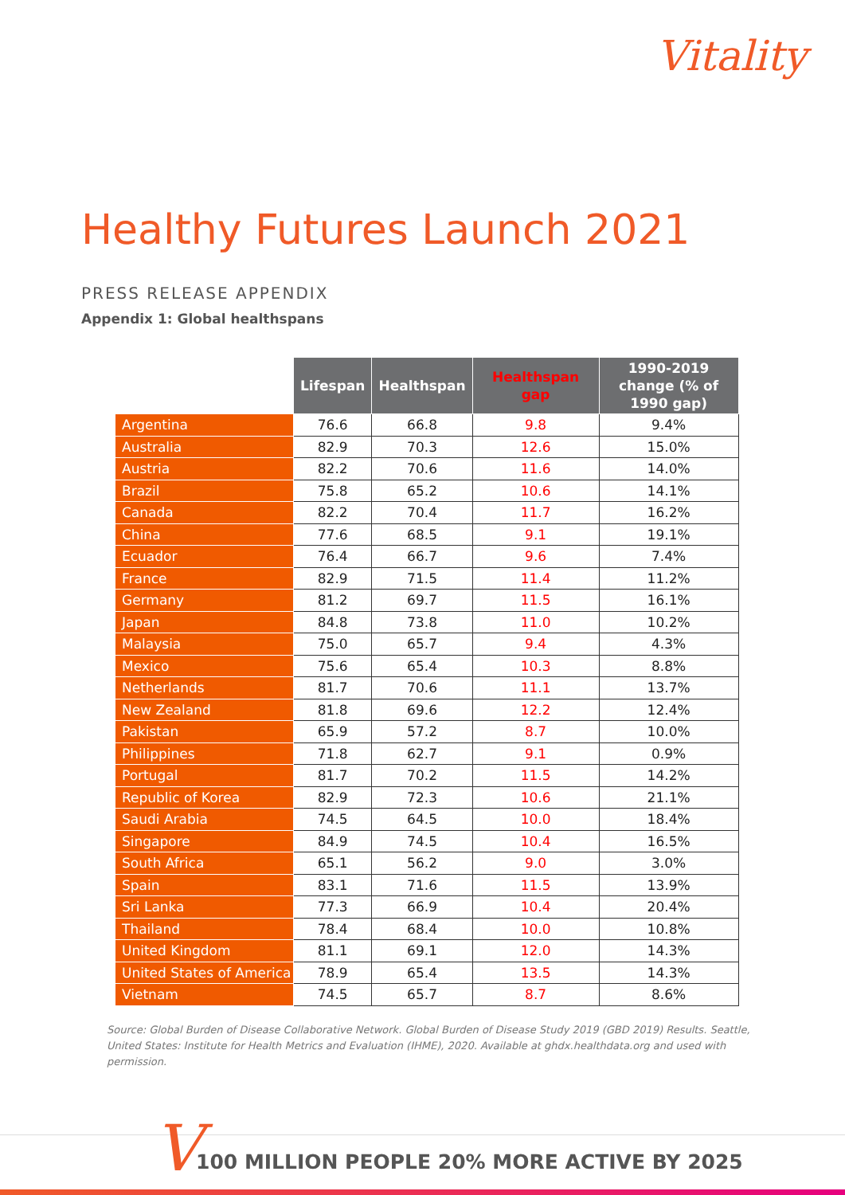Vitality
Healthy Futures Launch 2021
PRESS RELEASE APPENDIX
Appendix 1: Global healthspans
| | Lifespan | Healthspan | Healthspan gap | 1990-2019 change (% of 1990 gap) |
| --- | --- | --- | --- | --- |
| Argentina | 76.6 | 66.8 | 9.8 | 9.4% |
| Australia | 82.9 | 70.3 | 12.6 | 15.0% |
| Austria | 82.2 | 70.6 | 11.6 | 14.0% |
| Brazil | 75.8 | 65.2 | 10.6 | 14.1% |
| Canada | 82.2 | 70.4 | 11.7 | 16.2% |
| China | 77.6 | 68.5 | 9.1 | 19.1% |
| Ecuador | 76.4 | 66.7 | 9.6 | 7.4% |
| France | 82.9 | 71.5 | 11.4 | 11.2% |
| Germany | 81.2 | 69.7 | 11.5 | 16.1% |
| Japan | 84.8 | 73.8 | 11.0 | 10.2% |
| Malaysia | 75.0 | 65.7 | 9.4 | 4.3% |
| Mexico | 75.6 | 65.4 | 10.3 | 8.8% |
| Netherlands | 81.7 | 70.6 | 11.1 | 13.7% |
| New Zealand | 81.8 | 69.6 | 12.2 | 12.4% |
| Pakistan | 65.9 | 57.2 | 8.7 | 10.0% |
| Philippines | 71.8 | 62.7 | 9.1 | 0.9% |
| Portugal | 81.7 | 70.2 | 11.5 | 14.2% |
| Republic of Korea | 82.9 | 72.3 | 10.6 | 21.1% |
| Saudi Arabia | 74.5 | 64.5 | 10.0 | 18.4% |
| Singapore | 84.9 | 74.5 | 10.4 | 16.5% |
| South Africa | 65.1 | 56.2 | 9.0 | 3.0% |
| Spain | 83.1 | 71.6 | 11.5 | 13.9% |
| Sri Lanka | 77.3 | 66.9 | 10.4 | 20.4% |
| Thailand | 78.4 | 68.4 | 10.0 | 10.8% |
| United Kingdom | 81.1 | 69.1 | 12.0 | 14.3% |
| United States of America | 78.9 | 65.4 | 13.5 | 14.3% |
| Vietnam | 74.5 | 65.7 | 8.7 | 8.6% |
Source: Global Burden of Disease Collaborative Network. Global Burden of Disease Study 2019 (GBD 2019) Results. Seattle, United States: Institute for Health Metrics and Evaluation (IHME), 2020. Available at ghdx.healthdata.org and used with permission.
V
100 MILLION PEOPLE 20% MORE ACTIVE BY 2025